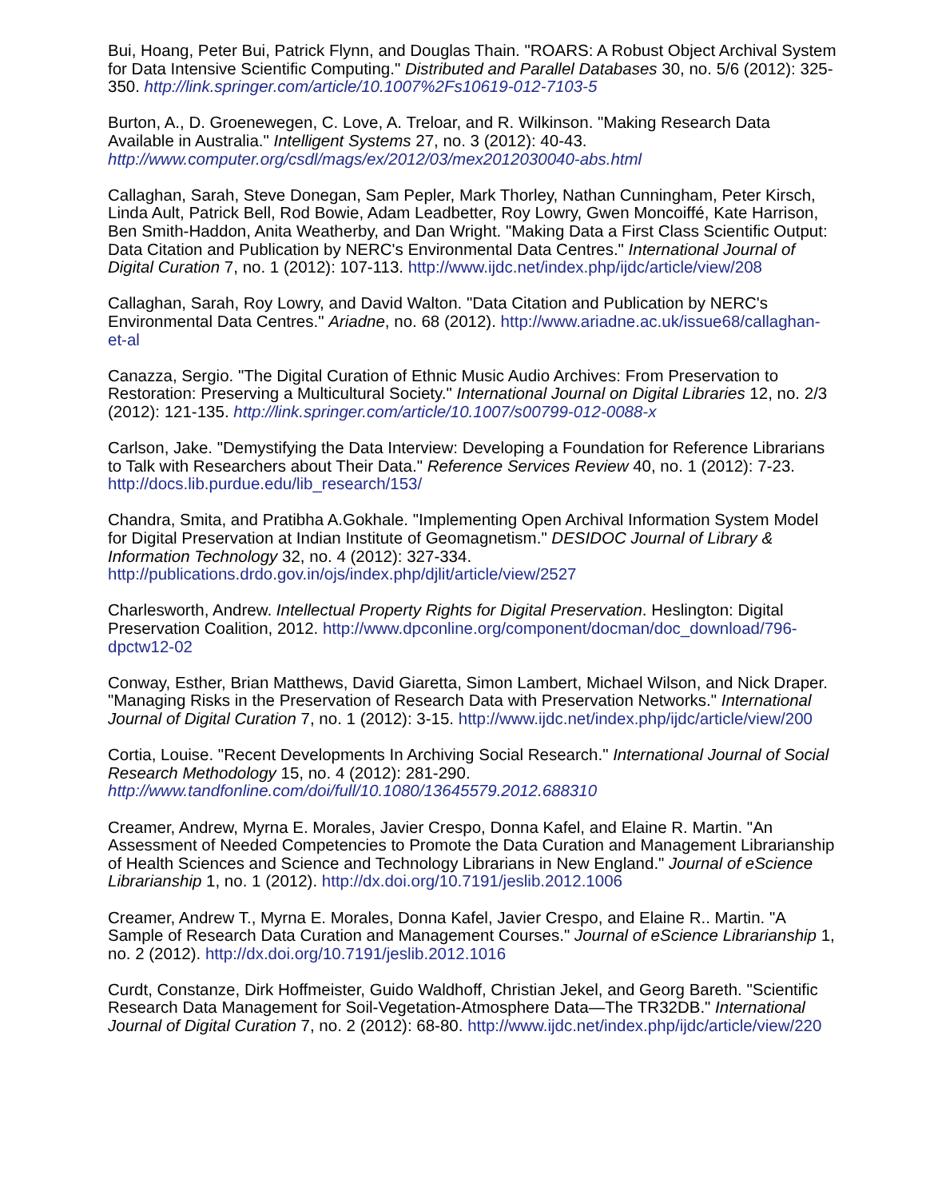Bui, Hoang, Peter Bui, Patrick Flynn, and Douglas Thain. "ROARS: A Robust Object Archival System for Data Intensive Scientific Computing." Distributed and Parallel Databases 30, no. 5/6 (2012): 325-350. http://link.springer.com/article/10.1007%2Fs10619-012-7103-5
Burton, A., D. Groenewegen, C. Love, A. Treloar, and R. Wilkinson. "Making Research Data Available in Australia." Intelligent Systems 27, no. 3 (2012): 40-43. http://www.computer.org/csdl/mags/ex/2012/03/mex2012030040-abs.html
Callaghan, Sarah, Steve Donegan, Sam Pepler, Mark Thorley, Nathan Cunningham, Peter Kirsch, Linda Ault, Patrick Bell, Rod Bowie, Adam Leadbetter, Roy Lowry, Gwen Moncoiffé, Kate Harrison, Ben Smith-Haddon, Anita Weatherby, and Dan Wright. "Making Data a First Class Scientific Output: Data Citation and Publication by NERC's Environmental Data Centres." International Journal of Digital Curation 7, no. 1 (2012): 107-113. http://www.ijdc.net/index.php/ijdc/article/view/208
Callaghan, Sarah, Roy Lowry, and David Walton. "Data Citation and Publication by NERC's Environmental Data Centres." Ariadne, no. 68 (2012). http://www.ariadne.ac.uk/issue68/callaghan-et-al
Canazza, Sergio. "The Digital Curation of Ethnic Music Audio Archives: From Preservation to Restoration: Preserving a Multicultural Society." International Journal on Digital Libraries 12, no. 2/3 (2012): 121-135. http://link.springer.com/article/10.1007/s00799-012-0088-x
Carlson, Jake. "Demystifying the Data Interview: Developing a Foundation for Reference Librarians to Talk with Researchers about Their Data." Reference Services Review 40, no. 1 (2012): 7-23. http://docs.lib.purdue.edu/lib_research/153/
Chandra, Smita, and Pratibha A.Gokhale. "Implementing Open Archival Information System Model for Digital Preservation at Indian Institute of Geomagnetism." DESIDOC Journal of Library & Information Technology 32, no. 4 (2012): 327-334. http://publications.drdo.gov.in/ojs/index.php/djlit/article/view/2527
Charlesworth, Andrew. Intellectual Property Rights for Digital Preservation. Heslington: Digital Preservation Coalition, 2012. http://www.dpconline.org/component/docman/doc_download/796-dpctw12-02
Conway, Esther, Brian Matthews, David Giaretta, Simon Lambert, Michael Wilson, and Nick Draper. "Managing Risks in the Preservation of Research Data with Preservation Networks." International Journal of Digital Curation 7, no. 1 (2012): 3-15. http://www.ijdc.net/index.php/ijdc/article/view/200
Cortia, Louise. "Recent Developments In Archiving Social Research." International Journal of Social Research Methodology 15, no. 4 (2012): 281-290. http://www.tandfonline.com/doi/full/10.1080/13645579.2012.688310
Creamer, Andrew, Myrna E. Morales, Javier Crespo, Donna Kafel, and Elaine R. Martin. "An Assessment of Needed Competencies to Promote the Data Curation and Management Librarianship of Health Sciences and Science and Technology Librarians in New England." Journal of eScience Librarianship 1, no. 1 (2012). http://dx.doi.org/10.7191/jeslib.2012.1006
Creamer, Andrew T., Myrna E. Morales, Donna Kafel, Javier Crespo, and Elaine R.. Martin. "A Sample of Research Data Curation and Management Courses." Journal of eScience Librarianship 1, no. 2 (2012). http://dx.doi.org/10.7191/jeslib.2012.1016
Curdt, Constanze, Dirk Hoffmeister, Guido Waldhoff, Christian Jekel, and Georg Bareth. "Scientific Research Data Management for Soil-Vegetation-Atmosphere Data—The TR32DB." International Journal of Digital Curation 7, no. 2 (2012): 68-80. http://www.ijdc.net/index.php/ijdc/article/view/220